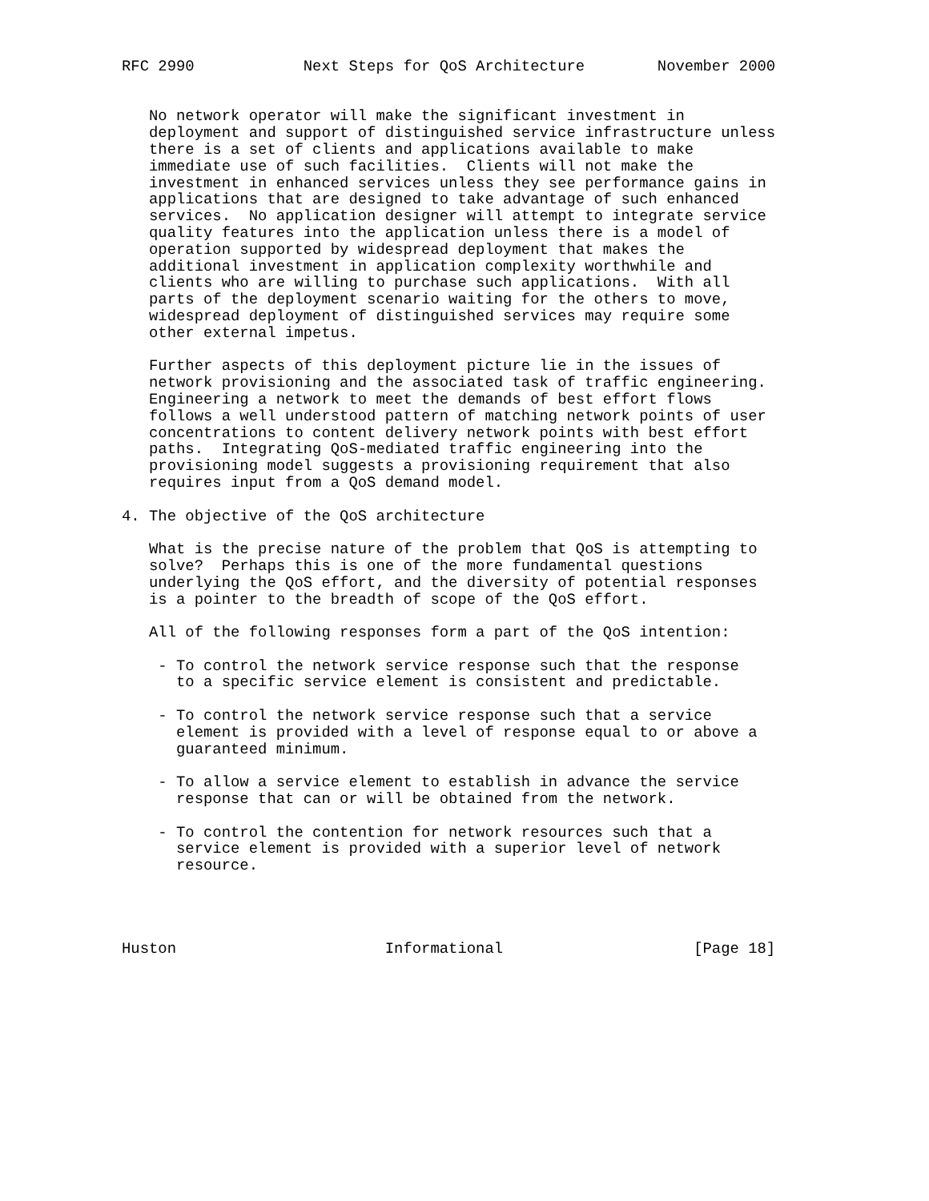RFC 2990            Next Steps for QoS Architecture        November 2000


   No network operator will make the significant investment in
   deployment and support of distinguished service infrastructure unless
   there is a set of clients and applications available to make
   immediate use of such facilities.  Clients will not make the
   investment in enhanced services unless they see performance gains in
   applications that are designed to take advantage of such enhanced
   services.  No application designer will attempt to integrate service
   quality features into the application unless there is a model of
   operation supported by widespread deployment that makes the
   additional investment in application complexity worthwhile and
   clients who are willing to purchase such applications.  With all
   parts of the deployment scenario waiting for the others to move,
   widespread deployment of distinguished services may require some
   other external impetus.

   Further aspects of this deployment picture lie in the issues of
   network provisioning and the associated task of traffic engineering.
   Engineering a network to meet the demands of best effort flows
   follows a well understood pattern of matching network points of user
   concentrations to content delivery network points with best effort
   paths.  Integrating QoS-mediated traffic engineering into the
   provisioning model suggests a provisioning requirement that also
   requires input from a QoS demand model.

4. The objective of the QoS architecture

   What is the precise nature of the problem that QoS is attempting to
   solve?  Perhaps this is one of the more fundamental questions
   underlying the QoS effort, and the diversity of potential responses
   is a pointer to the breadth of scope of the QoS effort.

   All of the following responses form a part of the QoS intention:

    - To control the network service response such that the response
      to a specific service element is consistent and predictable.

    - To control the network service response such that a service
      element is provided with a level of response equal to or above a
      guaranteed minimum.

    - To allow a service element to establish in advance the service
      response that can or will be obtained from the network.

    - To control the contention for network resources such that a
      service element is provided with a superior level of network
      resource.




Huston                       Informational                     [Page 18]